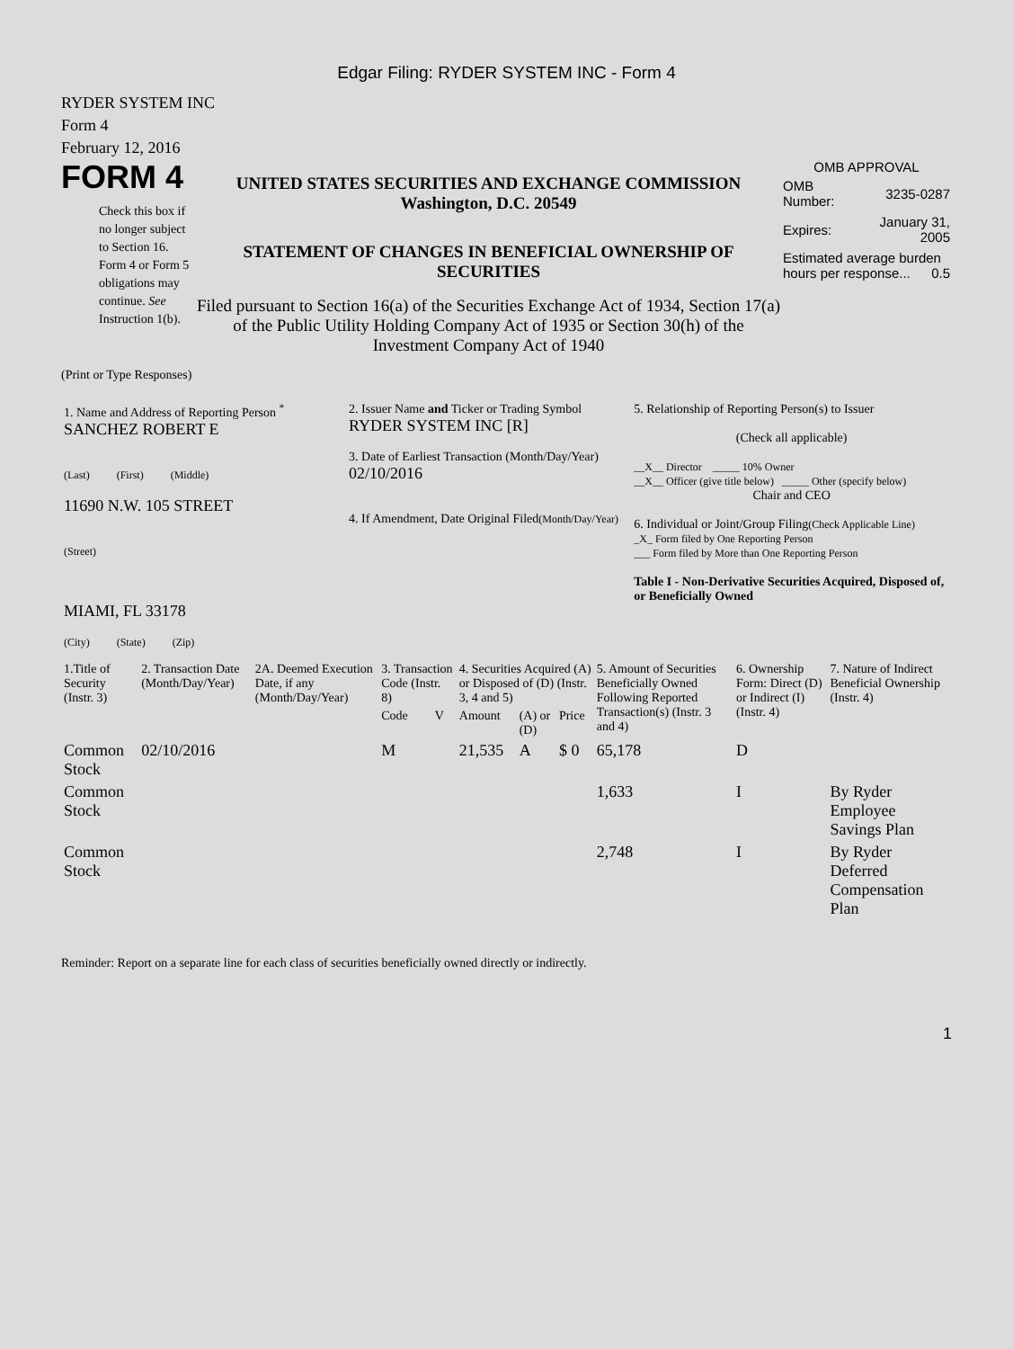Edgar Filing: RYDER SYSTEM INC - Form 4
RYDER SYSTEM INC
Form 4
February 12, 2016
FORM 4
Check this box if no longer subject to Section 16. Form 4 or Form 5 obligations may continue. See Instruction 1(b).
UNITED STATES SECURITIES AND EXCHANGE COMMISSION
Washington, D.C. 20549
STATEMENT OF CHANGES IN BENEFICIAL OWNERSHIP OF SECURITIES
Filed pursuant to Section 16(a) of the Securities Exchange Act of 1934, Section 17(a) of the Public Utility Holding Company Act of 1935 or Section 30(h) of the Investment Company Act of 1940
OMB APPROVAL
| OMB Number: | 3235-0287 |
| Expires: | January 31, 2005 |
| Estimated average burden hours per response... 0.5 | |
(Print or Type Responses)
| 1. Name and Address of Reporting Person <sup>*</sup> SANCHEZ ROBERT E (Last) (First) (Middle) 11690 N.W. 105 STREET (Street) MIAMI, FL 33178 (City) (State) (Zip) | 2. Issuer Name and Ticker or Trading Symbol RYDER SYSTEM INC [R] 3. Date of Earliest Transaction (Month/Day/Year) 02/10/2016 4. If Amendment, Date Original Filed (Month/Day/Year) | 5. Relationship of Reporting Person(s) to Issuer (Check all applicable) __X__ Director _____ 10% Owner __X__ Officer (give title below) _____ Other (specify below) Chair and CEO 6. Individual or Joint/Group Filing (Check Applicable Line) _X_ Form filed by One Reporting Person ___ Form filed by More than One Reporting Person Table I - Non-Derivative Securities Acquired, Disposed of, or Beneficially Owned |
| 1.Title of Security (Instr. 3) | 2. Transaction Date (Month/Day/Year) | 2A. Deemed Execution Date, if any (Month/Day/Year) | 3. Transaction Code (Instr. 8) | | 4. Securities Acquired (A) or Disposed of (D) (Instr. 3, 4 and 5) | | | 5. Amount of Securities Beneficially Owned Following Reported Transaction(s) (Instr. 3 and 4) | 6. Ownership Form: Direct (D) or Indirect (I) (Instr. 4) | 7. Nature of Indirect Beneficial Ownership (Instr. 4) |
| --- | --- | --- | --- | --- | --- | --- | --- | --- | --- | --- |
| | | | Code | V | Amount | (A) or (D) | Price | | | |
| Common Stock | 02/10/2016 | | M | | 21,535 | A | $ 0 | 65,178 | D | |
| Common Stock | | | | | | | | 1,633 | I | By Ryder Employee Savings Plan |
| Common Stock | | | | | | | | 2,748 | I | By Ryder Deferred Compensation Plan |
Reminder: Report on a separate line for each class of securities beneficially owned directly or indirectly.
1